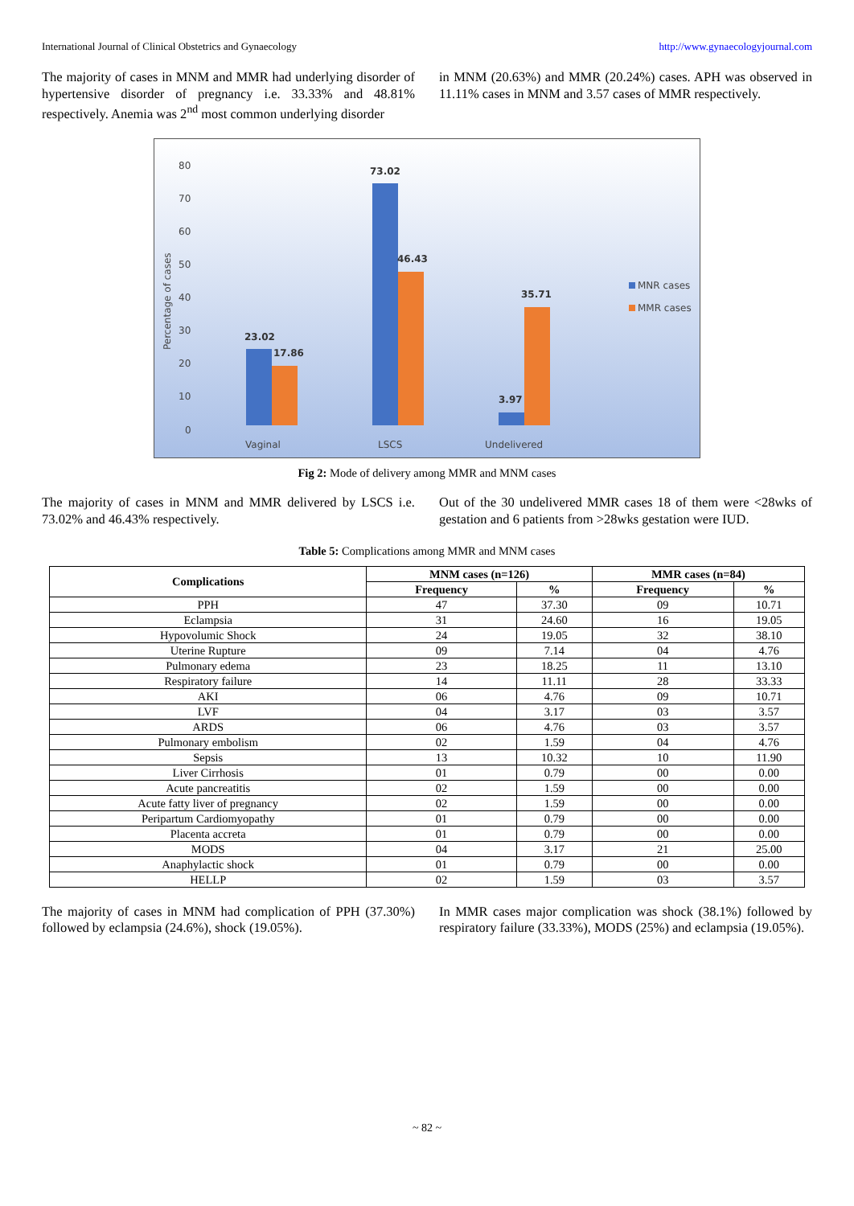International Journal of Clinical Obstetrics and Gynaecology http://www.gynaecologyjournal.com
The majority of cases in MNM and MMR had underlying disorder of hypertensive disorder of pregnancy i.e. 33.33% and 48.81% respectively. Anemia was 2<sup>nd</sup> most common underlying disorder
in MNM (20.63%) and MMR (20.24%) cases. APH was observed in 11.11% cases in MNM and 3.57 cases of MMR respectively.
80
70
60
50
40
30
20
10
0
Percentage of cases
Vaginal
LSCS
Undelivered
MNR cases
MMR cases
23.02
17.86
73.02
46.43
35.71
3.97
Fig 2: Mode of delivery among MMR and MNM cases
The majority of cases in MNM and MMR delivered by LSCS i.e. 73.02% and 46.43% respectively.
Out of the 30 undelivered MMR cases 18 of them were <28wks of gestation and 6 patients from >28wks gestation were IUD.
Table 5: Complications among MMR and MNM cases
| Complications | MNM cases (n=126) | | MMR cases (n=84) | |
| --- | --- | --- | --- | --- |
| | Frequency | % | Frequency | % |
| PPH | 47 | 37.30 | 09 | 10.71 |
| Eclampsia | 31 | 24.60 | 16 | 19.05 |
| Hypovolumic Shock | 24 | 19.05 | 32 | 38.10 |
| Uterine Rupture | 09 | 7.14 | 04 | 4.76 |
| Pulmonary edema | 23 | 18.25 | 11 | 13.10 |
| Respiratory failure | 14 | 11.11 | 28 | 33.33 |
| AKI | 06 | 4.76 | 09 | 10.71 |
| LVF | 04 | 3.17 | 03 | 3.57 |
| ARDS | 06 | 4.76 | 03 | 3.57 |
| Pulmonary embolism | 02 | 1.59 | 04 | 4.76 |
| Sepsis | 13 | 10.32 | 10 | 11.90 |
| Liver Cirrhosis | 01 | 0.79 | 00 | 0.00 |
| Acute pancreatitis | 02 | 1.59 | 00 | 0.00 |
| Acute fatty liver of pregnancy | 02 | 1.59 | 00 | 0.00 |
| Peripartum Cardiomyopathy | 01 | 0.79 | 00 | 0.00 |
| Placenta accreta | 01 | 0.79 | 00 | 0.00 |
| MODS | 04 | 3.17 | 21 | 25.00 |
| Anaphylactic shock | 01 | 0.79 | 00 | 0.00 |
| HELLP | 02 | 1.59 | 03 | 3.57 |
The majority of cases in MNM had complication of PPH (37.30%) followed by eclampsia (24.6%), shock (19.05%).
In MMR cases major complication was shock (38.1%) followed by respiratory failure (33.33%), MODS (25%) and eclampsia (19.05%).
~ 82 ~